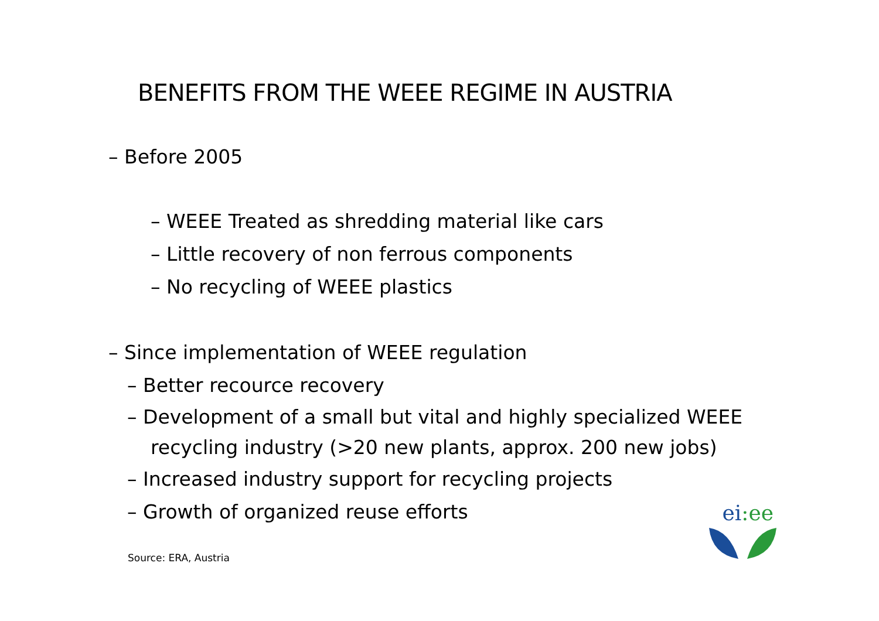BENEFITS FROM THE WEEE REGIME IN AUSTRIA
– Before 2005
– WEEE Treated as shredding material like cars
– Little recovery of non ferrous components
– No recycling of WEEE plastics
– Since implementation of WEEE regulation
– Better recource recovery
– Development of a small but vital and highly specialized WEEE recycling industry (>20 new plants, approx. 200 new jobs)
– Increased industry support for recycling projects
– Growth of organized reuse efforts
ei:ee
Source: ERA, Austria